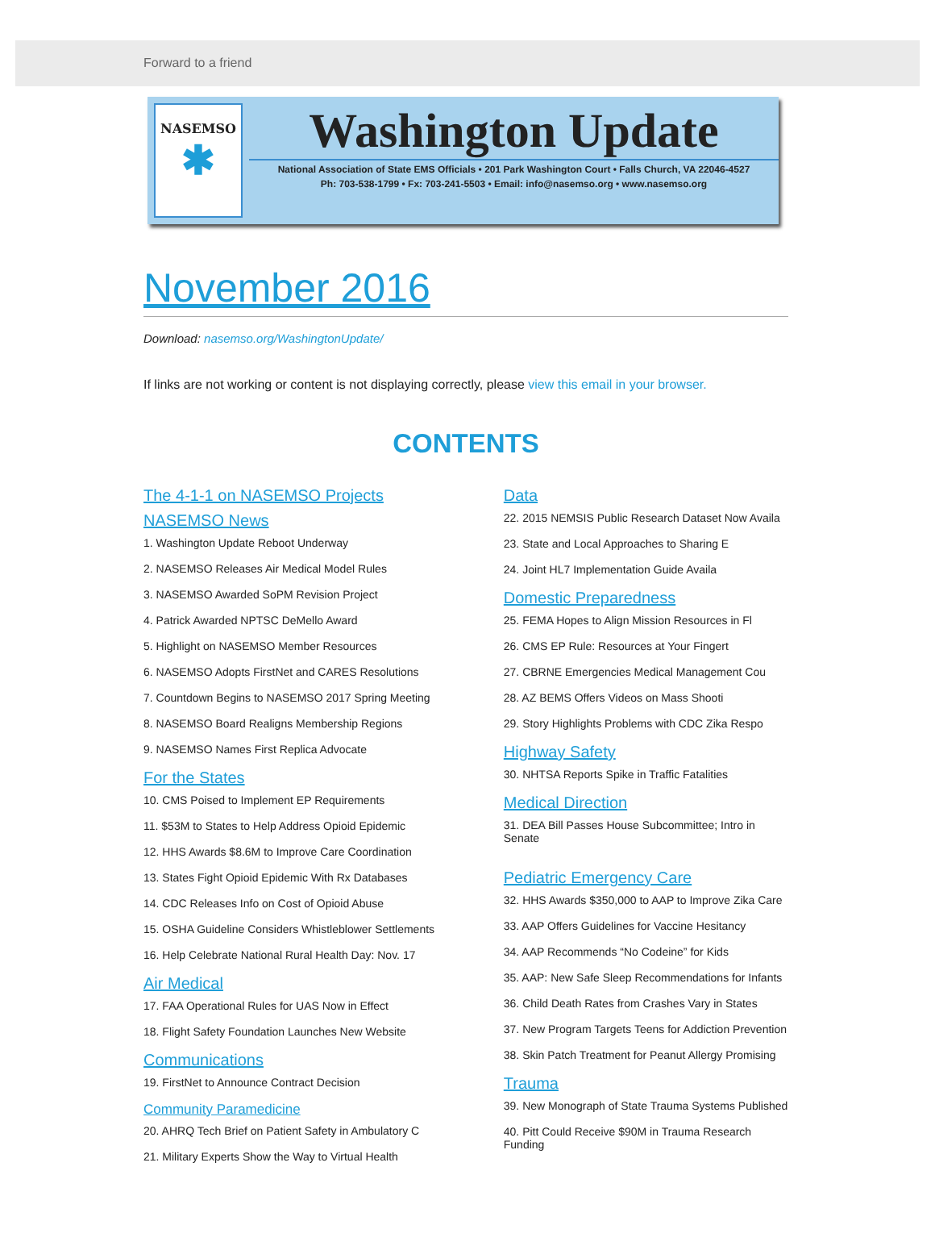Forward to a friend
NASEMSO
✱
Washington Update
National Association of State EMS Officials • 201 Park Washington Court • Falls Church, VA 22046-4527
Ph: 703-538-1799 • Fx: 703-241-5503 • Email: info@nasemso.org • www.nasemso.org
November 2016
Download: nasemso.org/WashingtonUpdate/
If links are not working or content is not displaying correctly, please view this email in your browser.
CONTENTS
The 4-1-1 on NASEMSO Projects
NASEMSO News
1. Washington Update Reboot Underway
2. NASEMSO Releases Air Medical Model Rules
3. NASEMSO Awarded SoPM Revision Project
4. Patrick Awarded NPTSC DeMello Award
5. Highlight on NASEMSO Member Resources
6. NASEMSO Adopts FirstNet and CARES Resolutions
7. Countdown Begins to NASEMSO 2017 Spring Meeting
8. NASEMSO Board Realigns Membership Regions
9. NASEMSO Names First Replica Advocate
For the States
10. CMS Poised to Implement EP Requirements
11. $53M to States to Help Address Opioid Epidemic
12. HHS Awards $8.6M to Improve Care Coordination
13. States Fight Opioid Epidemic With Rx Databases
14. CDC Releases Info on Cost of Opioid Abuse
15. OSHA Guideline Considers Whistleblower Settlements
16. Help Celebrate National Rural Health Day: Nov. 17
Air Medical
17. FAA Operational Rules for UAS Now in Effect
18. Flight Safety Foundation Launches New Website
Communications
19. FirstNet to Announce Contract Decision
Community Paramedicine
20. AHRQ Tech Brief on Patient Safety in Ambulatory C
21. Military Experts Show the Way to Virtual Health
Data
22. 2015 NEMSIS Public Research Dataset Now Availa
23. State and Local Approaches to Sharing E
24. Joint HL7 Implementation Guide Availa
Domestic Preparedness
25. FEMA Hopes to Align Mission Resources in Fl
26. CMS EP Rule: Resources at Your Fingert
27. CBRNE Emergencies Medical Management Cou
28. AZ BEMS Offers Videos on Mass Shooti
29. Story Highlights Problems with CDC Zika Respo
Highway Safety
30. NHTSA Reports Spike in Traffic Fatalities
Medical Direction
31. DEA Bill Passes House Subcommittee; Intro in Senate
Pediatric Emergency Care
32. HHS Awards $350,000 to AAP to Improve Zika Care
33. AAP Offers Guidelines for Vaccine Hesitancy
34. AAP Recommends “No Codeine” for Kids
35. AAP: New Safe Sleep Recommendations for Infants
36. Child Death Rates from Crashes Vary in States
37. New Program Targets Teens for Addiction Prevention
38. Skin Patch Treatment for Peanut Allergy Promising
Trauma
39. New Monograph of State Trauma Systems Published
40. Pitt Could Receive $90M in Trauma Research Funding